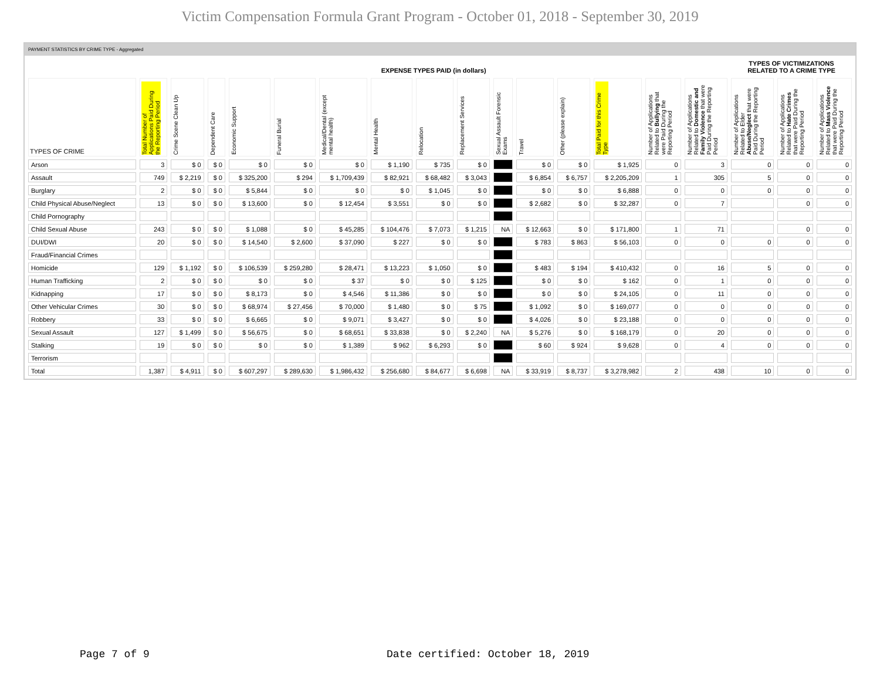Victim Compensation Formula Grant Program - October 01, 2018 - September 30, 2019
PAYMENT STATISTICS BY CRIME TYPE - Aggregated
| | EXPENSE TYPES PAID (in dollars) | | | | | | | | | | | | | | | TYPES OF VICTIMIZATIONS RELATED TO A CRIME TYPE | | |
| --- | --- | --- | --- | --- | --- | --- | --- | --- | --- | --- | --- | --- | --- | --- | --- | --- | --- | --- |
| TYPES OF CRIME | Total Number of Applications Paid During the Reporting Period | Crime Scene Clean Up | Dependent Care | Economic Support | Funeral Burial | Medical/Dental (except mental health) | Mental Health | Relocation | Replacement Services | Sexual Assault Forensic Exams | Travel | Other (please explain) | Total Paid for this Crime Type | Number of Applications Related to Bullying that were Paid During the Reporting Period | Number of Applications Related to Domestic and Family Violence that were Paid During the Reporting Period | Number of Applications Related to Elder Abuse/Neglect that were Paid During the Reporting Period | Number of Applications Related to Hate Crimes that were Paid During the Reporting Period | Number of Applications Related to Mass Violence that were Paid During the Reporting Period |
| Arson | 3 | $ 0 | $ 0 | $ 0 | $ 0 | $ 0 | $ 1,190 | $ 735 | $ 0 | | $ 0 | $ 0 | $ 1,925 | 0 | 3 | 0 | 0 | 0 |
| Assault | 749 | $ 2,219 | $ 0 | $ 325,200 | $ 294 | $ 1,709,439 | $ 82,921 | $ 68,482 | $ 3,043 | | $ 6,854 | $ 6,757 | $ 2,205,209 | 1 | 305 | 5 | 0 | 0 |
| Burglary | 2 | $ 0 | $ 0 | $ 5,844 | $ 0 | $ 0 | $ 0 | $ 1,045 | $ 0 | | $ 0 | $ 0 | $ 6,888 | 0 | 0 | 0 | 0 | 0 |
| Child Physical Abuse/Neglect | 13 | $ 0 | $ 0 | $ 13,600 | $ 0 | $ 12,454 | $ 3,551 | $ 0 | $ 0 | | $ 2,682 | $ 0 | $ 32,287 | 0 | 7 | | 0 | 0 |
| Child Pornography | | | | | | | | | | | | | | | | | | |
| Child Sexual Abuse | 243 | $ 0 | $ 0 | $ 1,088 | $ 0 | $ 45,285 | $ 104,476 | $ 7,073 | $ 1,215 | NA | $ 12,663 | $ 0 | $ 171,800 | 1 | 71 | | 0 | 0 |
| DUI/DWI | 20 | $ 0 | $ 0 | $ 14,540 | $ 2,600 | $ 37,090 | $ 227 | $ 0 | $ 0 | | $ 783 | $ 863 | $ 56,103 | 0 | 0 | 0 | 0 | 0 |
| Fraud/Financial Crimes | | | | | | | | | | | | | | | | | | |
| Homicide | 129 | $ 1,192 | $ 0 | $ 106,539 | $ 259,280 | $ 28,471 | $ 13,223 | $ 1,050 | $ 0 | | $ 483 | $ 194 | $ 410,432 | 0 | 16 | 5 | 0 | 0 |
| Human Trafficking | 2 | $ 0 | $ 0 | $ 0 | $ 0 | $ 37 | $ 0 | $ 0 | $ 125 | | $ 0 | $ 0 | $ 162 | 0 | 1 | 0 | 0 | 0 |
| Kidnapping | 17 | $ 0 | $ 0 | $ 8,173 | $ 0 | $ 4,546 | $ 11,386 | $ 0 | $ 0 | | $ 0 | $ 0 | $ 24,105 | 0 | 11 | 0 | 0 | 0 |
| Other Vehicular Crimes | 30 | $ 0 | $ 0 | $ 68,974 | $ 27,456 | $ 70,000 | $ 1,480 | $ 0 | $ 75 | | $ 1,092 | $ 0 | $ 169,077 | 0 | 0 | 0 | 0 | 0 |
| Robbery | 33 | $ 0 | $ 0 | $ 6,665 | $ 0 | $ 9,071 | $ 3,427 | $ 0 | $ 0 | | $ 4,026 | $ 0 | $ 23,188 | 0 | 0 | 0 | 0 | 0 |
| Sexual Assault | 127 | $ 1,499 | $ 0 | $ 56,675 | $ 0 | $ 68,651 | $ 33,838 | $ 0 | $ 2,240 | NA | $ 5,276 | $ 0 | $ 168,179 | 0 | 20 | 0 | 0 | 0 |
| Stalking | 19 | $ 0 | $ 0 | $ 0 | $ 0 | $ 1,389 | $ 962 | $ 6,293 | $ 0 | | $ 60 | $ 924 | $ 9,628 | 0 | 4 | 0 | 0 | 0 |
| Terrorism | | | | | | | | | | | | | | | | | | |
| Total | 1,387 | $ 4,911 | $ 0 | $ 607,297 | $ 289,630 | $ 1,986,432 | $ 256,680 | $ 84,677 | $ 6,698 | NA | $ 33,919 | $ 8,737 | $ 3,278,982 | 2 | 438 | 10 | 0 | 0 |
Page 7 of 9
Date certified: October 18, 2019